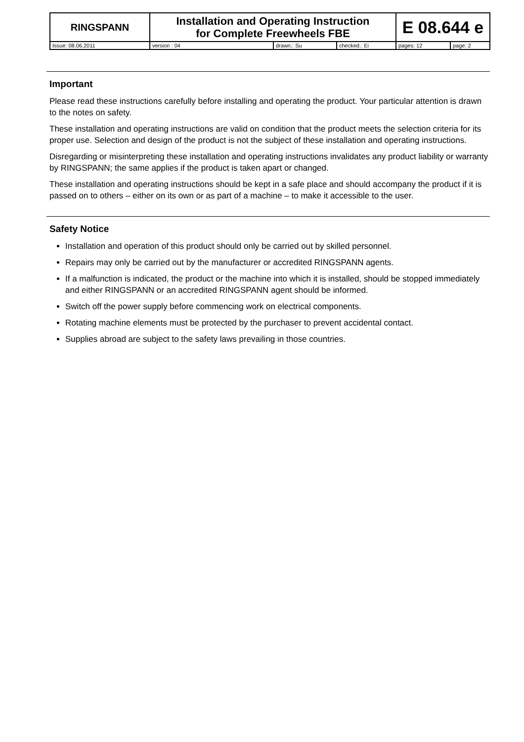| RINGSPANN | Installation and Operating Instruction for Complete Freewheels FBE | | | E 08.644 e | |
| Issue: 08.06.2011 | version : 04 | drawn.: Su | checked.: Ei | pages: 12 | page: 2 |
Important
Please read these instructions carefully before installing and operating the product. Your particular attention is drawn to the notes on safety.
These installation and operating instructions are valid on condition that the product meets the selection criteria for its proper use. Selection and design of the product is not the subject of these installation and operating instructions.
Disregarding or misinterpreting these installation and operating instructions invalidates any product liability or warranty by RINGSPANN; the same applies if the product is taken apart or changed.
These installation and operating instructions should be kept in a safe place and should accompany the product if it is passed on to others – either on its own or as part of a machine – to make it accessible to the user.
Safety Notice
Installation and operation of this product should only be carried out by skilled personnel.
Repairs may only be carried out by the manufacturer or accredited RINGSPANN agents.
If a malfunction is indicated, the product or the machine into which it is installed, should be stopped immediately and either RINGSPANN or an accredited RINGSPANN agent should be informed.
Switch off the power supply before commencing work on electrical components.
Rotating machine elements must be protected by the purchaser to prevent accidental contact.
Supplies abroad are subject to the safety laws prevailing in those countries.